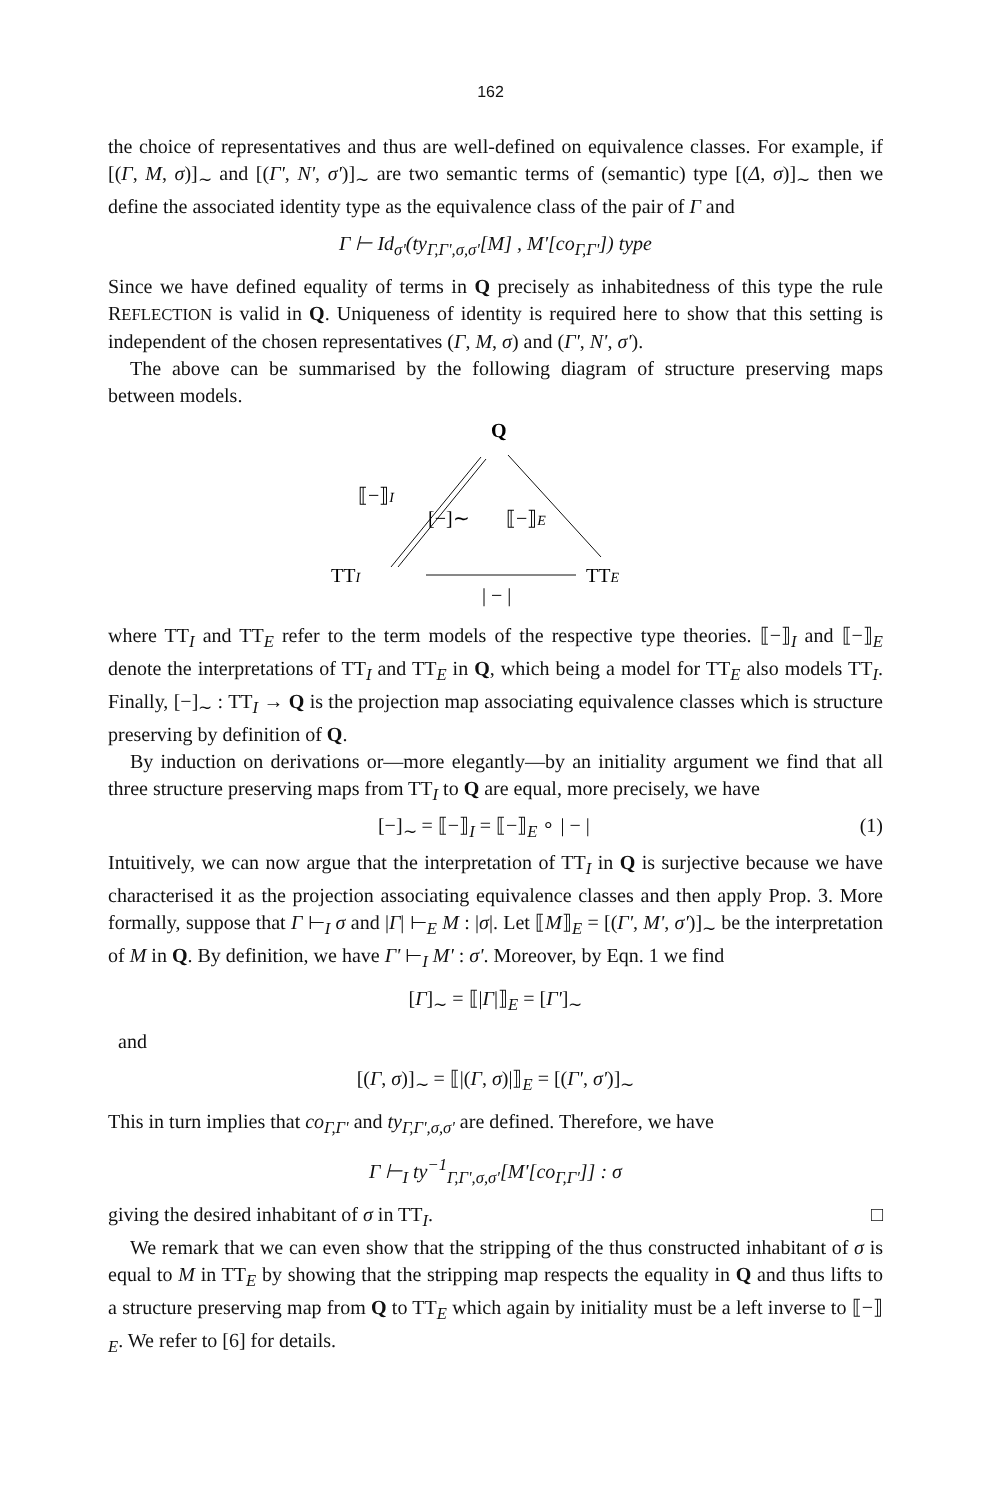162
the choice of representatives and thus are well-defined on equivalence classes. For example, if [(Γ, M, σ)]<sub>∼</sub> and [(Γ', N', σ')]<sub>∼</sub> are two semantic terms of (semantic) type [(Δ, σ)]<sub>∼</sub> then we define the associated identity type as the equivalence class of the pair of Γ and
Γ ⊢ Id<sub>σ'</sub>(ty<sub>Γ,Γ',σ,σ'</sub>[M] , M'[co<sub>Γ,Γ'</sub>]) type
Since we have defined equality of terms in Q precisely as inhabitedness of this type the rule REFLECTION is valid in Q. Uniqueness of identity is required here to show that this setting is independent of the chosen representatives (Γ, M, σ) and (Γ', N', σ').
The above can be summarised by the following diagram of structure preserving maps between models.
Q
⟦−⟧I
[−]∼
⟦−⟧E
TTI
TTE
| − |
where TT<sub>I</sub> and TT<sub>E</sub> refer to the term models of the respective type theories. ⟦−⟧<sub>I</sub> and ⟦−⟧<sub>E</sub> denote the interpretations of TT<sub>I</sub> and TT<sub>E</sub> in Q, which being a model for TT<sub>E</sub> also models TT<sub>I</sub>. Finally, [−]<sub>∼</sub> : TT<sub>I</sub> → Q is the projection map associating equivalence classes which is structure preserving by definition of Q.
By induction on derivations or—more elegantly—by an initiality argument we find that all three structure preserving maps from TT<sub>I</sub> to Q are equal, more precisely, we have
[−]<sub>∼</sub> = ⟦−⟧<sub>I</sub> = ⟦−⟧<sub>E</sub> ∘ | − | (1)
Intuitively, we can now argue that the interpretation of TT<sub>I</sub> in Q is surjective because we have characterised it as the projection associating equivalence classes and then apply Prop. 3. More formally, suppose that Γ ⊢<sub>I</sub> σ and |Γ| ⊢<sub>E</sub> M : |σ|. Let ⟦M⟧<sub>E</sub> = [(Γ', M', σ')]<sub>∼</sub> be the interpretation of M in Q. By definition, we have Γ' ⊢<sub>I</sub> M' : σ'. Moreover, by Eqn. 1 we find
[Γ]<sub>∼</sub> = ⟦|Γ|⟧<sub>E</sub> = [Γ']<sub>∼</sub>
and
[(Γ, σ)]<sub>∼</sub> = ⟦|(Γ, σ)|⟧<sub>E</sub> = [(Γ', σ')]<sub>∼</sub>
This in turn implies that co<sub>Γ,Γ'</sub> and ty<sub>Γ,Γ',σ,σ'</sub> are defined. Therefore, we have
Γ ⊢<sub>I</sub> ty<sup>−1</sup><sub>Γ,Γ',σ,σ'</sub>[M'[co<sub>Γ,Γ'</sub>]] : σ
giving the desired inhabitant of σ in TT<sub>I</sub>. □
We remark that we can even show that the stripping of the thus constructed inhabitant of σ is equal to M in TT<sub>E</sub> by showing that the stripping map respects the equality in Q and thus lifts to a structure preserving map from Q to TT<sub>E</sub> which again by initiality must be a left inverse to ⟦−⟧<sub>E</sub>. We refer to [6] for details.